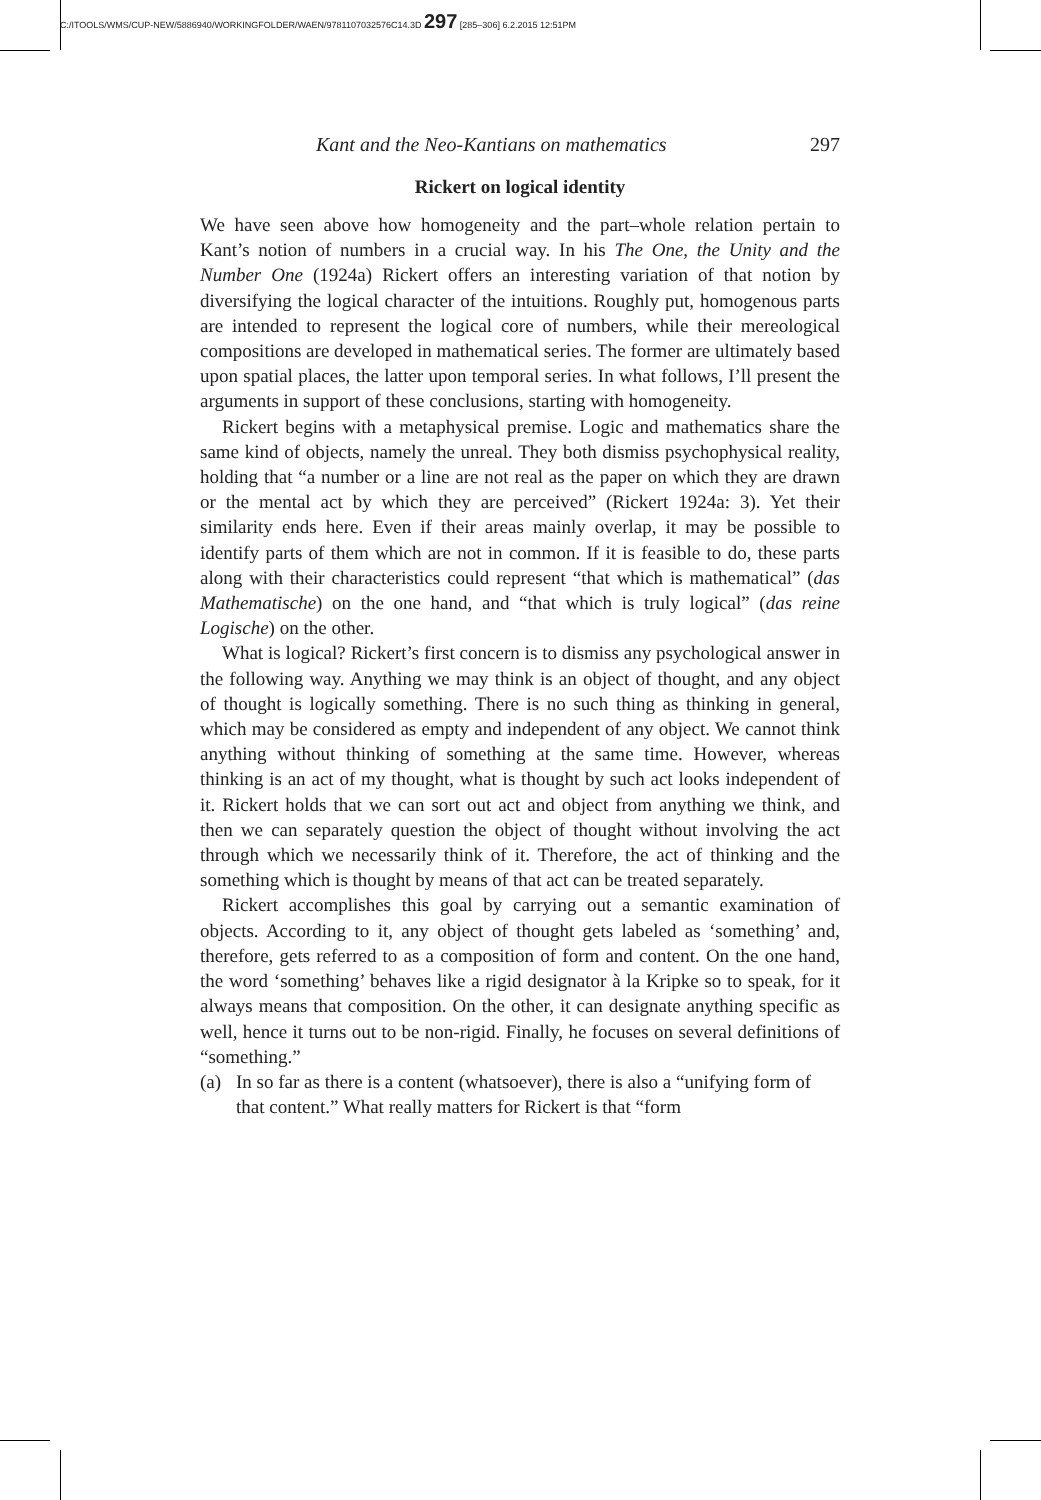C:/ITOOLS/WMS/CUP-NEW/5886940/WORKINGFOLDER/WAEN/9781107032576C14.3D 297 [285–306] 6.2.2015 12:51PM
Kant and the Neo-Kantians on mathematics 297
Rickert on logical identity
We have seen above how homogeneity and the part–whole relation pertain to Kant’s notion of numbers in a crucial way. In his The One, the Unity and the Number One (1924a) Rickert offers an interesting variation of that notion by diversifying the logical character of the intuitions. Roughly put, homogenous parts are intended to represent the logical core of numbers, while their mereological compositions are developed in mathematical series. The former are ultimately based upon spatial places, the latter upon temporal series. In what follows, I’ll present the arguments in support of these conclusions, starting with homogeneity.
Rickert begins with a metaphysical premise. Logic and mathematics share the same kind of objects, namely the unreal. They both dismiss psychophysical reality, holding that “a number or a line are not real as the paper on which they are drawn or the mental act by which they are perceived” (Rickert 1924a: 3). Yet their similarity ends here. Even if their areas mainly overlap, it may be possible to identify parts of them which are not in common. If it is feasible to do, these parts along with their characteristics could represent “that which is mathematical” (das Mathematische) on the one hand, and “that which is truly logical” (das reine Logische) on the other.
What is logical? Rickert’s first concern is to dismiss any psychological answer in the following way. Anything we may think is an object of thought, and any object of thought is logically something. There is no such thing as thinking in general, which may be considered as empty and independent of any object. We cannot think anything without thinking of something at the same time. However, whereas thinking is an act of my thought, what is thought by such act looks independent of it. Rickert holds that we can sort out act and object from anything we think, and then we can separately question the object of thought without involving the act through which we necessarily think of it. Therefore, the act of thinking and the something which is thought by means of that act can be treated separately.
Rickert accomplishes this goal by carrying out a semantic examination of objects. According to it, any object of thought gets labeled as ‘something’ and, therefore, gets referred to as a composition of form and content. On the one hand, the word ‘something’ behaves like a rigid designator à la Kripke so to speak, for it always means that composition. On the other, it can designate anything specific as well, hence it turns out to be non-rigid. Finally, he focuses on several definitions of “something.”
(a) In so far as there is a content (whatsoever), there is also a “unifying form of that content.” What really matters for Rickert is that “form